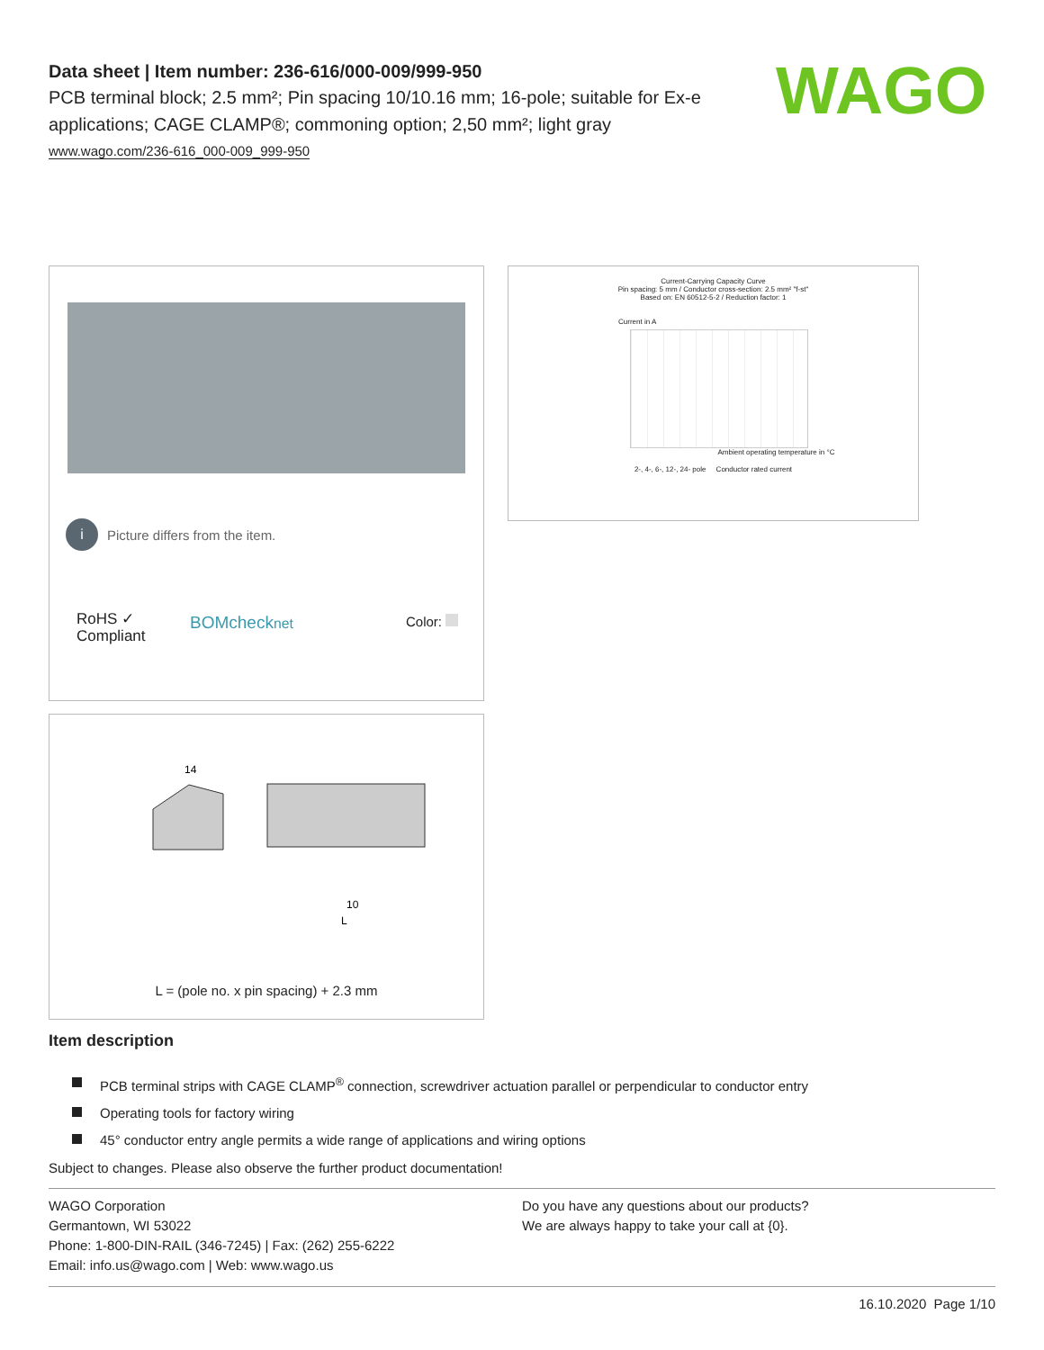Data sheet | Item number: 236-616/000-009/999-950
PCB terminal block; 2.5 mm²; Pin spacing 10/10.16 mm; 16-pole; suitable for Ex-e applications; CAGE CLAMP®; commoning option; 2,50 mm²; light gray
www.wago.com/236-616_000-009_999-950
WAGO
i Picture differs from the item.
RoHS ✓
Compliant
BOMchecknet Color:
Current-Carrying Capacity Curve
Pin spacing: 5 mm / Conductor cross-section: 2.5 mm² "f-st"
Based on: EN 60512-5-2 / Reduction factor: 1
Current in A
Ambient operating temperature in °C
2-, 4-, 6-, 12-, 24- pole Conductor rated current
14
10
L
L = (pole no. x pin spacing) + 2.3 mm
Item description
PCB terminal strips with CAGE CLAMP<sup>®</sup> connection, screwdriver actuation parallel or perpendicular to conductor entry
Operating tools for factory wiring
45° conductor entry angle permits a wide range of applications and wiring options
Subject to changes. Please also observe the further product documentation!
WAGO Corporation
Germantown, WI 53022
Phone: 1-800-DIN-RAIL (346-7245) | Fax: (262) 255-6222
Email: info.us@wago.com | Web: www.wago.us
Do you have any questions about our products?
We are always happy to take your call at {0}.
16.10.2020 Page 1/10